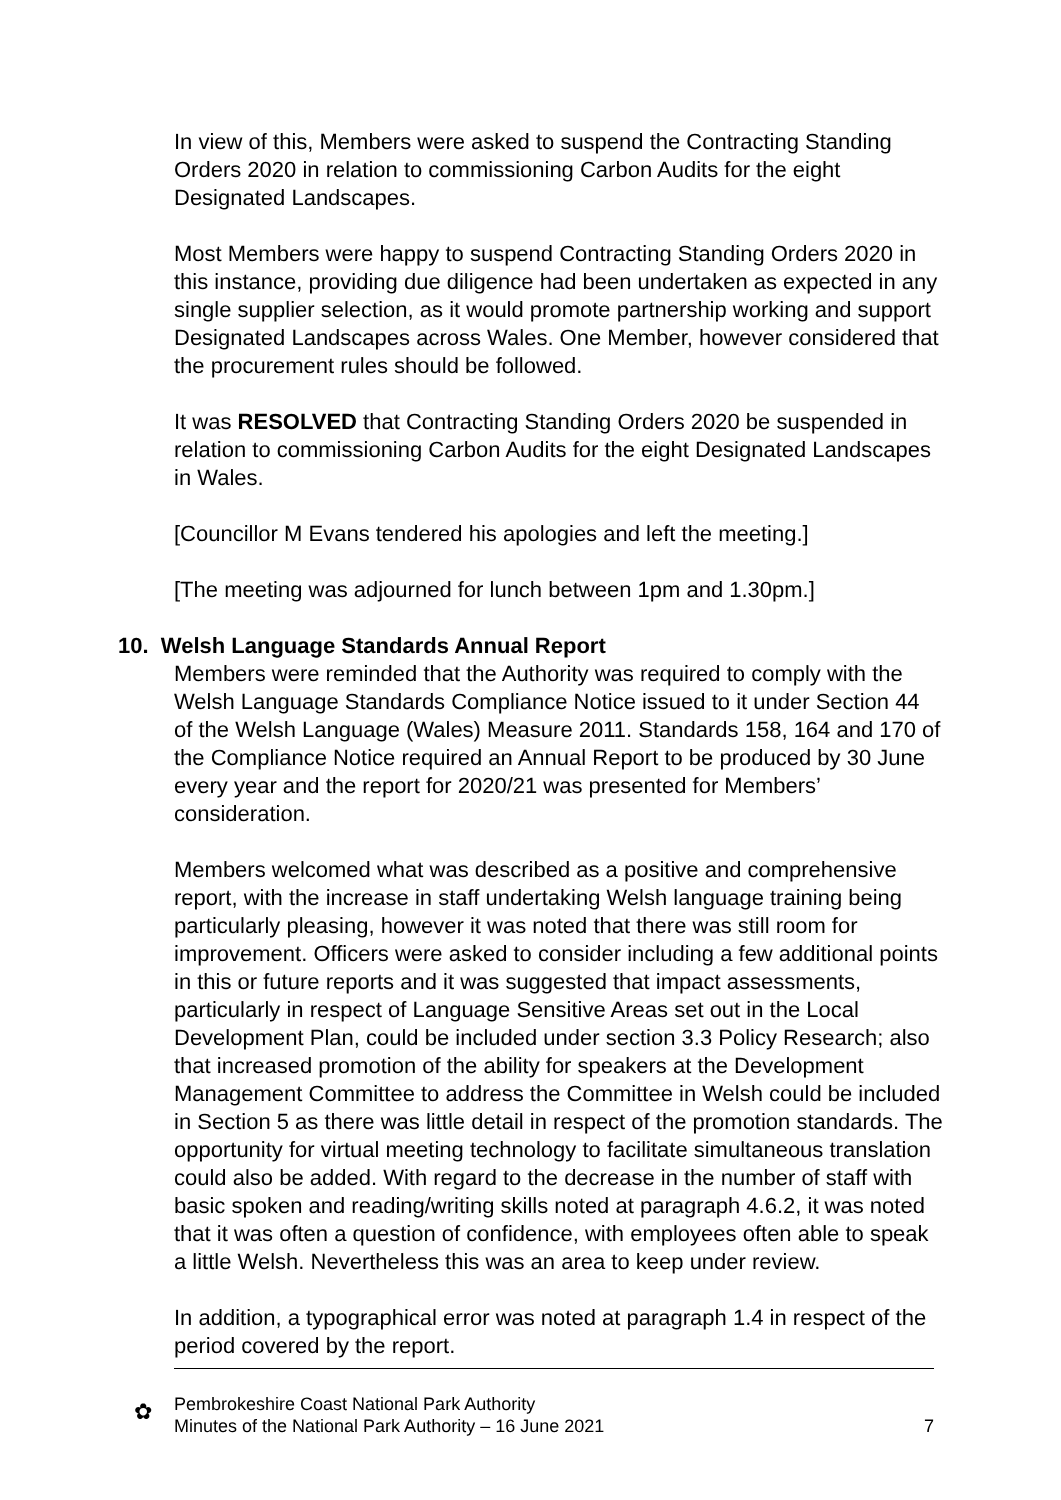In view of this, Members were asked to suspend the Contracting Standing Orders 2020 in relation to commissioning Carbon Audits for the eight Designated Landscapes.
Most Members were happy to suspend Contracting Standing Orders 2020 in this instance, providing due diligence had been undertaken as expected in any single supplier selection, as it would promote partnership working and support Designated Landscapes across Wales. One Member, however considered that the procurement rules should be followed.
It was RESOLVED that Contracting Standing Orders 2020 be suspended in relation to commissioning Carbon Audits for the eight Designated Landscapes in Wales.
[Councillor M Evans tendered his apologies and left the meeting.]
[The meeting was adjourned for lunch between 1pm and 1.30pm.]
10. Welsh Language Standards Annual Report
Members were reminded that the Authority was required to comply with the Welsh Language Standards Compliance Notice issued to it under Section 44 of the Welsh Language (Wales) Measure 2011. Standards 158, 164 and 170 of the Compliance Notice required an Annual Report to be produced by 30 June every year and the report for 2020/21 was presented for Members’ consideration.
Members welcomed what was described as a positive and comprehensive report, with the increase in staff undertaking Welsh language training being particularly pleasing, however it was noted that there was still room for improvement. Officers were asked to consider including a few additional points in this or future reports and it was suggested that impact assessments, particularly in respect of Language Sensitive Areas set out in the Local Development Plan, could be included under section 3.3 Policy Research; also that increased promotion of the ability for speakers at the Development Management Committee to address the Committee in Welsh could be included in Section 5 as there was little detail in respect of the promotion standards. The opportunity for virtual meeting technology to facilitate simultaneous translation could also be added. With regard to the decrease in the number of staff with basic spoken and reading/writing skills noted at paragraph 4.6.2, it was noted that it was often a question of confidence, with employees often able to speak a little Welsh. Nevertheless this was an area to keep under review.
In addition, a typographical error was noted at paragraph 1.4 in respect of the period covered by the report.
✿
Pembrokeshire Coast National Park Authority
Minutes of the National Park Authority – 16 June 2021 7